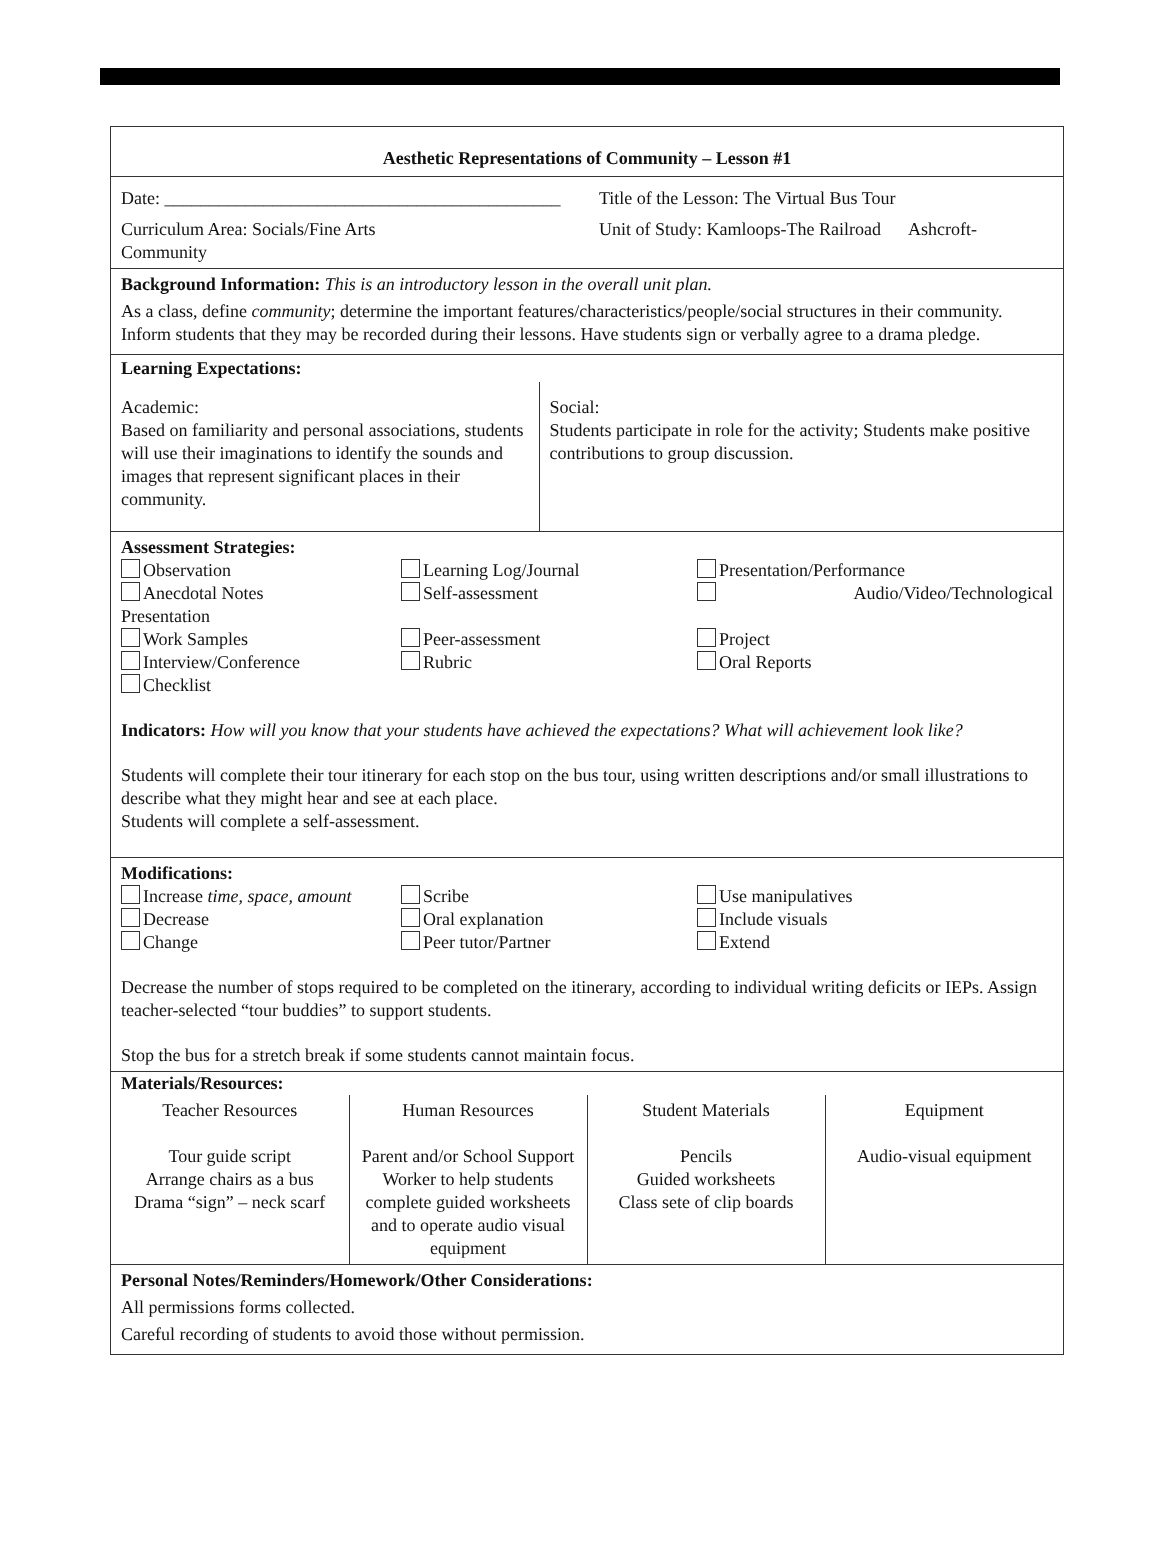| Aesthetic Representations of Community – Lesson #1 |
| Date: ____________________________________________ Title of the Lesson: The Virtual Bus Tour Curriculum Area: Socials/Fine Arts Unit of Study: Kamloops-The Railroad Ashcroft- Community |
| Background Information: This is an introductory lesson in the overall unit plan. As a class, define community ; determine the important features/characteristics/people/social structures in their community. Inform students that they may be recorded during their lessons. Have students sign or verbally agree to a drama pledge. |
| Learning Expectations: Academic: Based on familiarity and personal associations, students will use their imaginations to identify the sounds and images that represent significant places in their community. Social: Students participate in role for the activity; Students make positive contributions to group discussion. |
| Assessment Strategies: Observation Learning Log/Journal Presentation/Performance Anecdotal Notes Self-assessment Audio/Video/Technological Presentation Work Samples Peer-assessment Project Interview/Conference Rubric Oral Reports Checklist Indicators: How will you know that your students have achieved the expectations? What will achievement look like? Students will complete their tour itinerary for each stop on the bus tour, using written descriptions and/or small illustrations to describe what they might hear and see at each place. Students will complete a self-assessment. |
| Modifications: Increase time, space, amount Scribe Use manipulatives Decrease Oral explanation Include visuals Change Peer tutor/Partner Extend Decrease the number of stops required to be completed on the itinerary, according to individual writing deficits or IEPs. Assign teacher-selected “tour buddies” to support students. Stop the bus for a stretch break if some students cannot maintain focus. |
| Materials/Resources: / Teacher Resources Tour guide script Arrange chairs as a bus Drama “sign” – neck scarf / Human Resources Parent and/or School Support Worker to help students complete guided worksheets and to operate audio visual equipment / Student Materials Pencils Guided worksheets Class sete of clip boards / Equipment Audio-visual equipment / |
| Personal Notes/Reminders/Homework/Other Considerations: All permissions forms collected. Careful recording of students to avoid those without permission. |